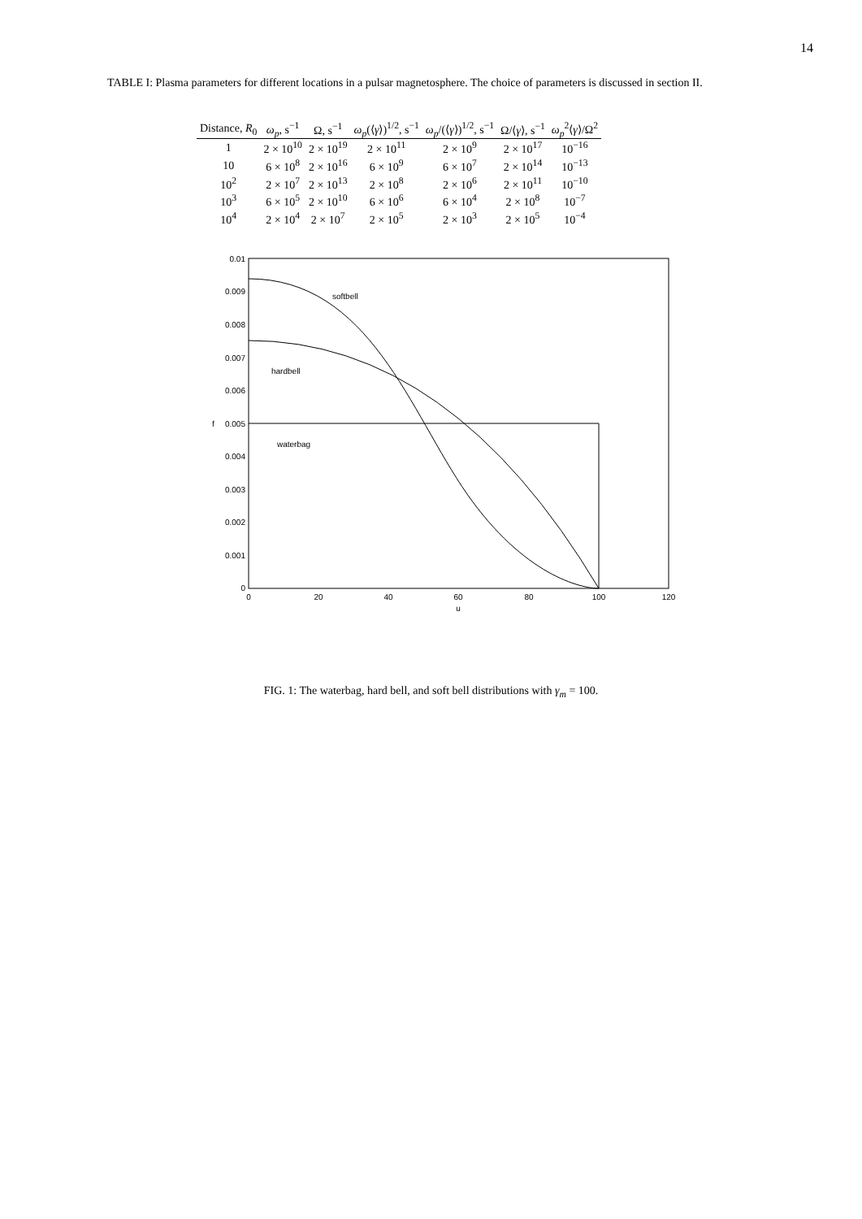14
TABLE I: Plasma parameters for different locations in a pulsar magnetosphere. The choice of parameters is discussed in section II.
| Distance, R<sub>0</sub> | ω<sub>p</sub> , s<sup>−1</sup> | Ω, s<sup>−1</sup> | ω<sub>p</sub> (⟨ γ ⟩)<sup>1/2</sup>, s<sup>−1</sup> | ω<sub>p</sub> /(⟨ γ ⟩)<sup>1/2</sup>, s<sup>−1</sup> | Ω/⟨ γ ⟩, s<sup>−1</sup> | ω<sub>p</sub><sup>2</sup>⟨ γ ⟩/Ω<sup>2</sup> |
| --- | --- | --- | --- | --- | --- | --- |
| 1 | 2 × 10<sup>10</sup> | 2 × 10<sup>19</sup> | 2 × 10<sup>11</sup> | 2 × 10<sup>9</sup> | 2 × 10<sup>17</sup> | 10<sup>−16</sup> |
| 10 | 6 × 10<sup>8</sup> | 2 × 10<sup>16</sup> | 6 × 10<sup>9</sup> | 6 × 10<sup>7</sup> | 2 × 10<sup>14</sup> | 10<sup>−13</sup> |
| 10<sup>2</sup> | 2 × 10<sup>7</sup> | 2 × 10<sup>13</sup> | 2 × 10<sup>8</sup> | 2 × 10<sup>6</sup> | 2 × 10<sup>11</sup> | 10<sup>−10</sup> |
| 10<sup>3</sup> | 6 × 10<sup>5</sup> | 2 × 10<sup>10</sup> | 6 × 10<sup>6</sup> | 6 × 10<sup>4</sup> | 2 × 10<sup>8</sup> | 10<sup>−7</sup> |
| 10<sup>4</sup> | 2 × 10<sup>4</sup> | 2 × 10<sup>7</sup> | 2 × 10<sup>5</sup> | 2 × 10<sup>3</sup> | 2 × 10<sup>5</sup> | 10<sup>−4</sup> |
0.01
0.009
0.008
0.007
0.006
0.005
0.004
0.003
0.002
0.001
0
f
0
20
40
60
80
100
120
u
softbell
hardbell
waterbag
FIG. 1: The waterbag, hard bell, and soft bell distributions with γ<sub>m</sub> = 100.